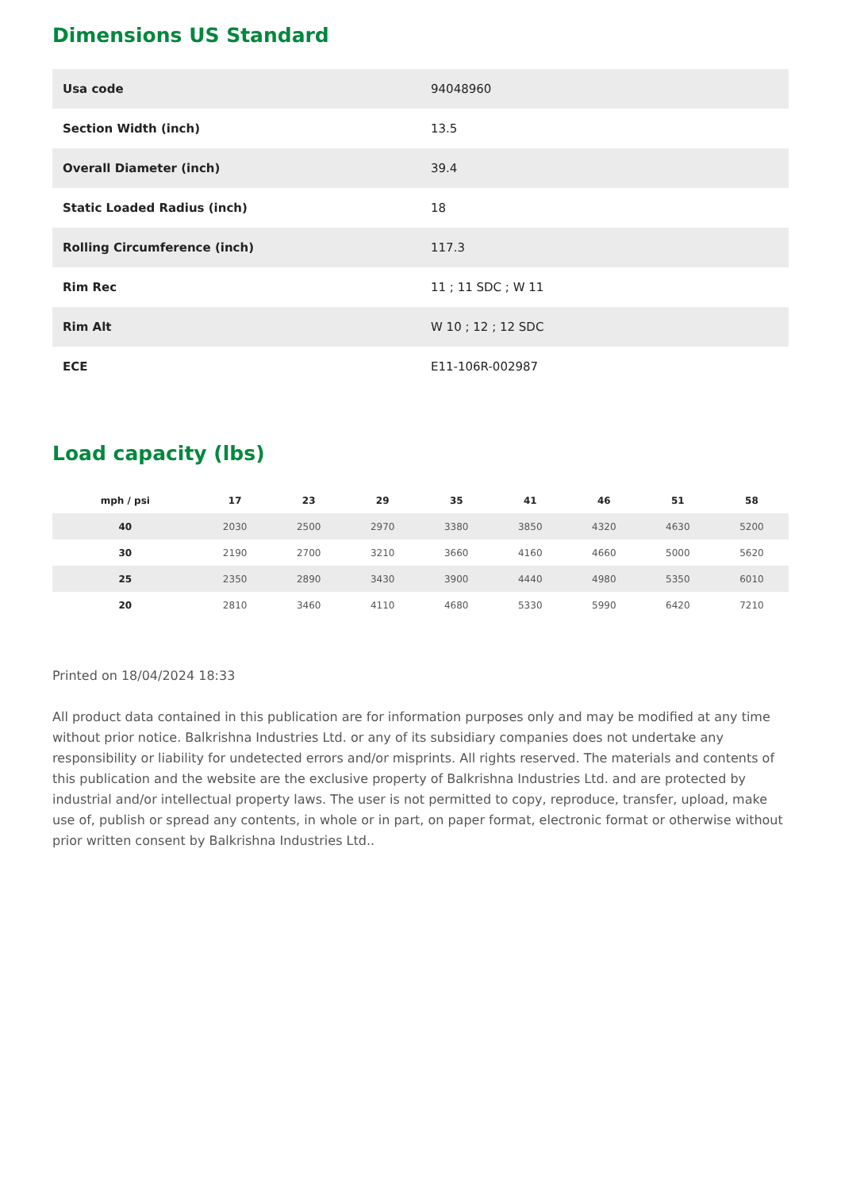Dimensions US Standard
| Usa code | 94048960 |
| Section Width (inch) | 13.5 |
| Overall Diameter (inch) | 39.4 |
| Static Loaded Radius (inch) | 18 |
| Rolling Circumference (inch) | 117.3 |
| Rim Rec | 11 ; 11 SDC ; W 11 |
| Rim Alt | W 10 ; 12 ; 12 SDC |
| ECE | E11-106R-002987 |
Load capacity (lbs)
| mph / psi | 17 | 23 | 29 | 35 | 41 | 46 | 51 | 58 |
| --- | --- | --- | --- | --- | --- | --- | --- | --- |
| 40 | 2030 | 2500 | 2970 | 3380 | 3850 | 4320 | 4630 | 5200 |
| 30 | 2190 | 2700 | 3210 | 3660 | 4160 | 4660 | 5000 | 5620 |
| 25 | 2350 | 2890 | 3430 | 3900 | 4440 | 4980 | 5350 | 6010 |
| 20 | 2810 | 3460 | 4110 | 4680 | 5330 | 5990 | 6420 | 7210 |
Printed on 18/04/2024 18:33
All product data contained in this publication are for information purposes only and may be modified at any time without prior notice. Balkrishna Industries Ltd. or any of its subsidiary companies does not undertake any responsibility or liability for undetected errors and/or misprints. All rights reserved. The materials and contents of this publication and the website are the exclusive property of Balkrishna Industries Ltd. and are protected by industrial and/or intellectual property laws. The user is not permitted to copy, reproduce, transfer, upload, make use of, publish or spread any contents, in whole or in part, on paper format, electronic format or otherwise without prior written consent by Balkrishna Industries Ltd..